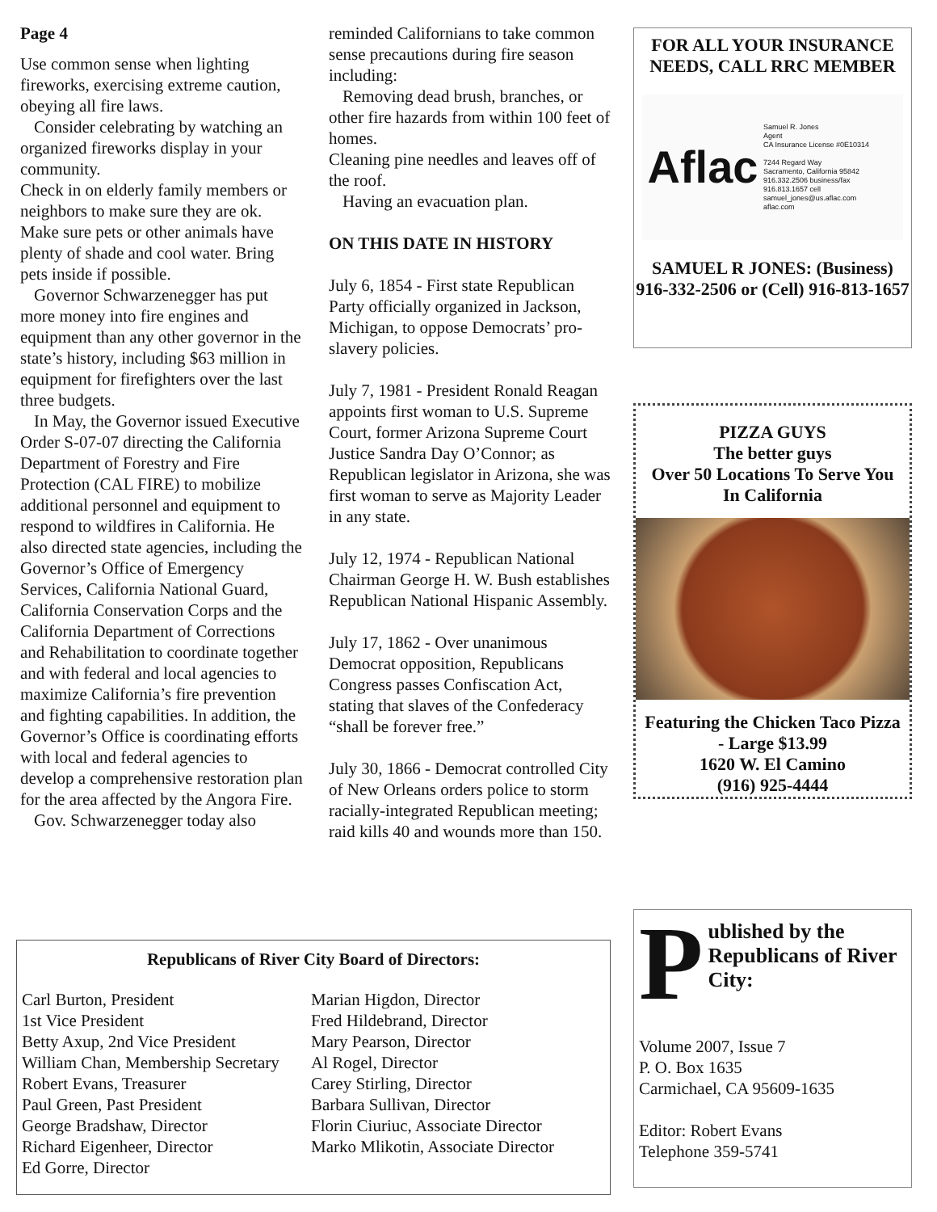Page 4
Use common sense when lighting fireworks, exercising extreme caution, obeying all fire laws.
Consider celebrating by watching an organized fireworks display in your community.
Check in on elderly family members or neighbors to make sure they are ok.
Make sure pets or other animals have plenty of shade and cool water. Bring pets inside if possible.
Governor Schwarzenegger has put more money into fire engines and equipment than any other governor in the state’s history, including $63 million in equipment for firefighters over the last three budgets.
In May, the Governor issued Executive Order S-07-07 directing the California Department of Forestry and Fire Protection (CAL FIRE) to mobilize additional personnel and equipment to respond to wildfires in California. He also directed state agencies, including the Governor’s Office of Emergency Services, California National Guard, California Conservation Corps and the California Department of Corrections and Rehabilitation to coordinate together and with federal and local agencies to maximize California’s fire prevention and fighting capabilities. In addition, the Governor’s Office is coordinating efforts with local and federal agencies to develop a comprehensive restoration plan for the area affected by the Angora Fire.
Gov. Schwarzenegger today also
reminded Californians to take common sense precautions during fire season including:
Removing dead brush, branches, or other fire hazards from within 100 feet of homes.
Cleaning pine needles and leaves off of the roof.
Having an evacuation plan.
ON THIS DATE IN HISTORY
July 6, 1854 - First state Republican Party officially organized in Jackson, Michigan, to oppose Democrats’ pro-slavery policies.
July 7, 1981 - President Ronald Reagan appoints first woman to U.S. Supreme Court, former Arizona Supreme Court Justice Sandra Day O’Connor; as Republican legislator in Arizona, she was first woman to serve as Majority Leader in any state.
July 12, 1974 - Republican National Chairman George H. W. Bush establishes Republican National Hispanic Assembly.
July 17, 1862 - Over unanimous Democrat opposition, Republicans Congress passes Confiscation Act, stating that slaves of the Confederacy “shall be forever free.”
July 30, 1866 - Democrat controlled City of New Orleans orders police to storm racially-integrated Republican meeting; raid kills 40 and wounds more than 150.
FOR ALL YOUR INSURANCE NEEDS, CALL RRC MEMBER
Aflac
Samuel R. Jones
Agent
CA Insurance License #0E10314
7244 Regard Way
Sacramento, California 95842
916.332.2506 business/fax
916.813.1657 cell
samuel_jones@us.aflac.com
aflac.com
SAMUEL R JONES: (Business) 916-332-2506 or (Cell) 916-813-1657
PIZZA GUYS
The better guys
Over 50 Locations To Serve You In California
Featuring the Chicken Taco Pizza - Large $13.99
1620 W. El Camino
(916) 925-4444
Published by the Republicans of River City:
Volume 2007, Issue 7
P. O. Box 1635
Carmichael, CA 95609-1635
Editor: Robert Evans
Telephone 359-5741
Republicans of River City Board of Directors:
Carl Burton, President
1st Vice President
Betty Axup, 2nd Vice President
William Chan, Membership Secretary
Robert Evans, Treasurer
Paul Green, Past President
George Bradshaw, Director
Richard Eigenheer, Director
Ed Gorre, Director
Marian Higdon, Director
Fred Hildebrand, Director
Mary Pearson, Director
Al Rogel, Director
Carey Stirling, Director
Barbara Sullivan, Director
Florin Ciuriuc, Associate Director
Marko Mlikotin, Associate Director